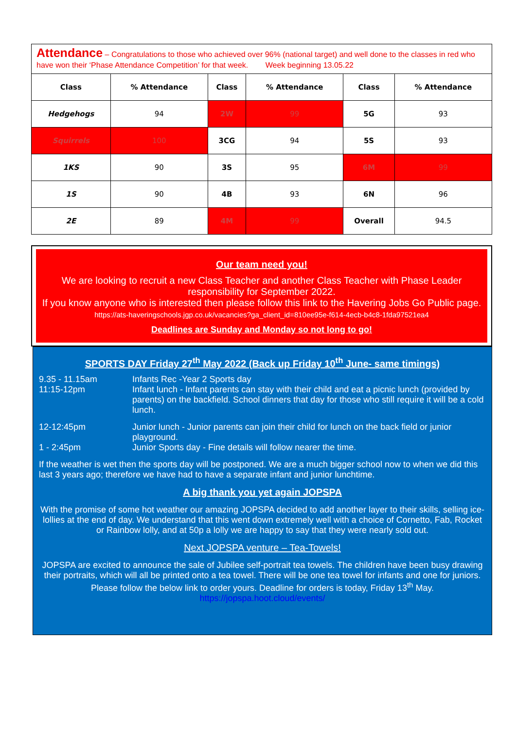Attendance – Congratulations to those who achieved over 96% (national target) and well done to the classes in red who have won their ‘Phase Attendance Competition’ for that week. Week beginning 13.05.22
| Class | % Attendance | Class | % Attendance | Class | % Attendance |
| --- | --- | --- | --- | --- | --- |
| Hedgehogs | 94 | 2W | 99 | 5G | 93 |
| Squirrels | 100 | 3CG | 94 | 5S | 93 |
| 1KS | 90 | 3S | 95 | 6M | 99 |
| 1S | 90 | 4B | 93 | 6N | 96 |
| 2E | 89 | 4M | 99 | Overall | 94.5 |
Our team need you!
We are looking to recruit a new Class Teacher and another Class Teacher with Phase Leader responsibility for September 2022.
If you know anyone who is interested then please follow this link to the Havering Jobs Go Public page. https://ats-haveringschools.jgp.co.uk/vacancies?ga_client_id=810ee95e-f614-4ecb-b4c8-1fda97521ea4
Deadlines are Sunday and Monday so not long to go!
SPORTS DAY Friday 27<sup>th</sup> May 2022 (Back up Friday 10<sup>th</sup> June- same timings)
9.35 - 11.15am Infants Rec -Year 2 Sports day
11:15-12pm Infant lunch - Infant parents can stay with their child and eat a picnic lunch (provided by parents) on the backfield. School dinners that day for those who still require it will be a cold lunch.
12-12:45pm Junior lunch - Junior parents can join their child for lunch on the back field or junior playground.
1 - 2:45pm Junior Sports day - Fine details will follow nearer the time.
If the weather is wet then the sports day will be postponed. We are a much bigger school now to when we did this last 3 years ago; therefore we have had to have a separate infant and junior lunchtime.
A big thank you yet again JOPSPA
With the promise of some hot weather our amazing JOPSPA decided to add another layer to their skills, selling ice-lollies at the end of day. We understand that this went down extremely well with a choice of Cornetto, Fab, Rocket or Rainbow lolly, and at 50p a lolly we are happy to say that they were nearly sold out.
Next JOPSPA venture – Tea-Towels!
JOPSPA are excited to announce the sale of Jubilee self-portrait tea towels. The children have been busy drawing their portraits, which will all be printed onto a tea towel. There will be one tea towel for infants and one for juniors. Please follow the below link to order yours. Deadline for orders is today, Friday 13<sup>th</sup> May.
https://jopspa.hoot.cloud/events/